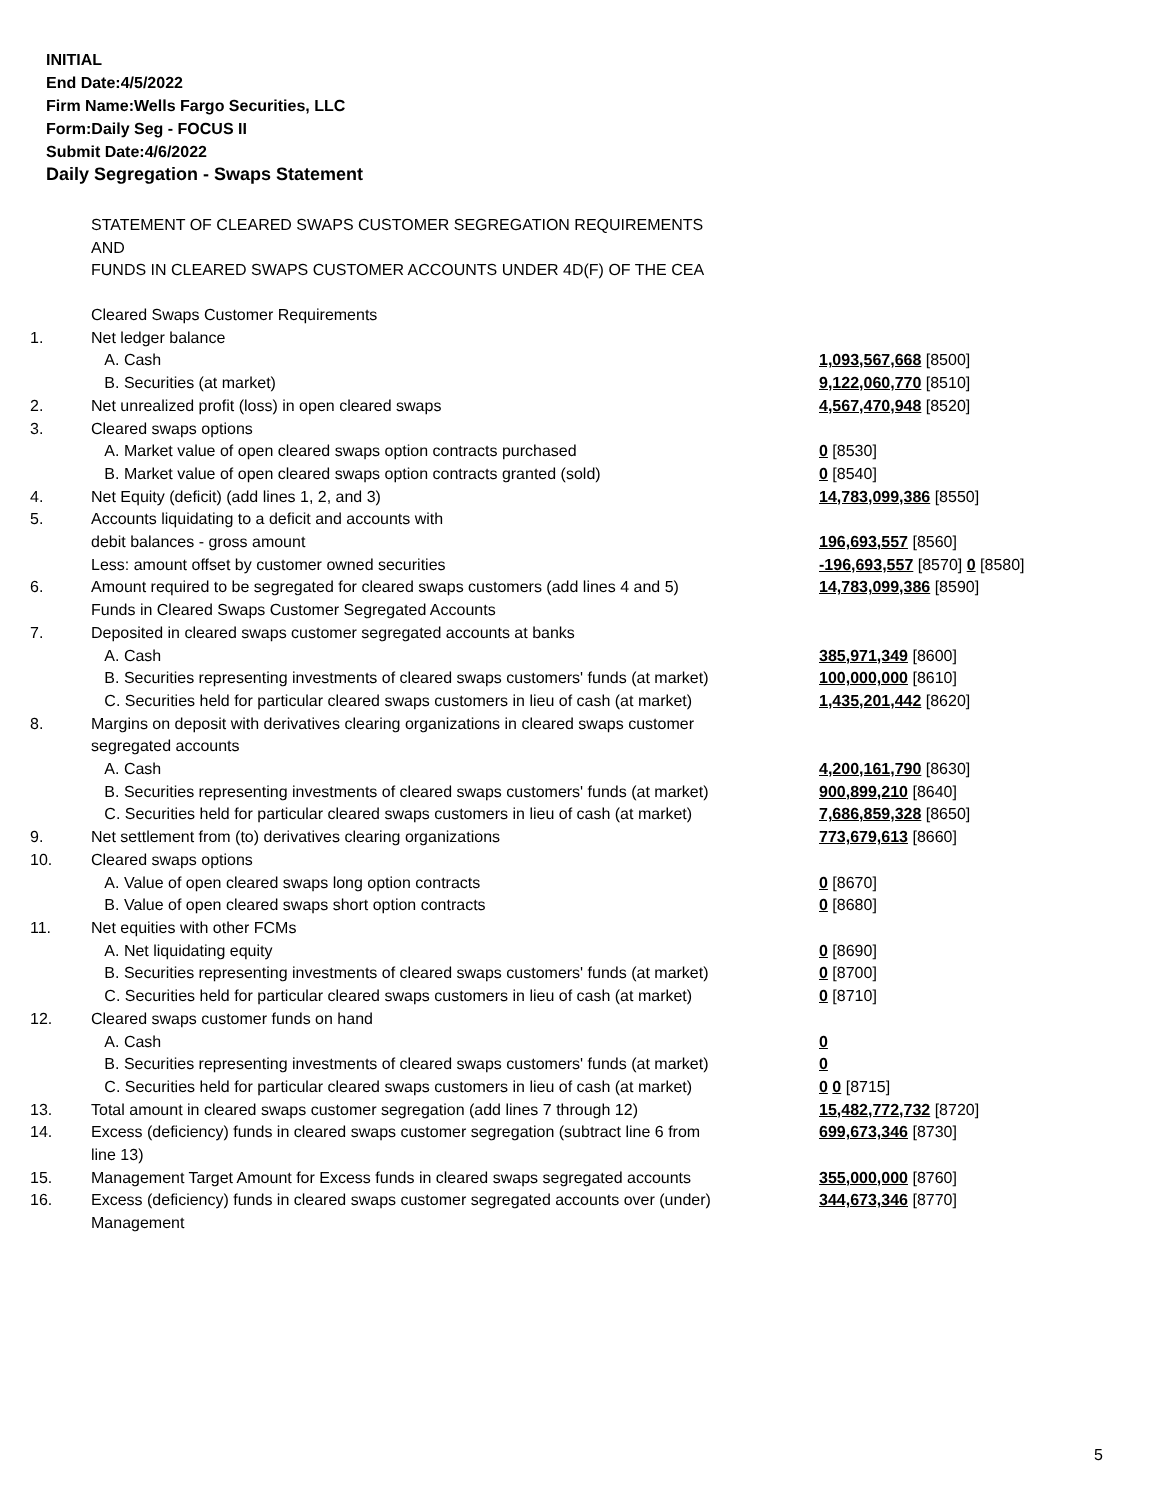INITIAL
End Date:4/5/2022
Firm Name:Wells Fargo Securities, LLC
Form:Daily Seg - FOCUS II
Submit Date:4/6/2022
Daily Segregation - Swaps Statement
STATEMENT OF CLEARED SWAPS CUSTOMER SEGREGATION REQUIREMENTS
AND
FUNDS IN CLEARED SWAPS CUSTOMER ACCOUNTS UNDER 4D(F) OF THE CEA
| | Cleared Swaps Customer Requirements | |
| 1. | Net ledger balance | |
| | A. Cash | 1,093,567,668 [8500] |
| | B. Securities (at market) | 9,122,060,770 [8510] |
| 2. | Net unrealized profit (loss) in open cleared swaps | 4,567,470,948 [8520] |
| 3. | Cleared swaps options | |
| | A. Market value of open cleared swaps option contracts purchased | 0 [8530] |
| | B. Market value of open cleared swaps option contracts granted (sold) | 0 [8540] |
| 4. | Net Equity (deficit) (add lines 1, 2, and 3) | 14,783,099,386 [8550] |
| 5. | Accounts liquidating to a deficit and accounts with | |
| | debit balances - gross amount | 196,693,557 [8560] |
| | Less: amount offset by customer owned securities | -196,693,557 [8570] 0 [8580] |
| 6. | Amount required to be segregated for cleared swaps customers (add lines 4 and 5) | 14,783,099,386 [8590] |
| | Funds in Cleared Swaps Customer Segregated Accounts | |
| 7. | Deposited in cleared swaps customer segregated accounts at banks | |
| | A. Cash | 385,971,349 [8600] |
| | B. Securities representing investments of cleared swaps customers' funds (at market) | 100,000,000 [8610] |
| | C. Securities held for particular cleared swaps customers in lieu of cash (at market) | 1,435,201,442 [8620] |
| 8. | Margins on deposit with derivatives clearing organizations in cleared swaps customer segregated accounts | |
| | A. Cash | 4,200,161,790 [8630] |
| | B. Securities representing investments of cleared swaps customers' funds (at market) | 900,899,210 [8640] |
| | C. Securities held for particular cleared swaps customers in lieu of cash (at market) | 7,686,859,328 [8650] |
| 9. | Net settlement from (to) derivatives clearing organizations | 773,679,613 [8660] |
| 10. | Cleared swaps options | |
| | A. Value of open cleared swaps long option contracts | 0 [8670] |
| | B. Value of open cleared swaps short option contracts | 0 [8680] |
| 11. | Net equities with other FCMs | |
| | A. Net liquidating equity | 0 [8690] |
| | B. Securities representing investments of cleared swaps customers' funds (at market) | 0 [8700] |
| | C. Securities held for particular cleared swaps customers in lieu of cash (at market) | 0 [8710] |
| 12. | Cleared swaps customer funds on hand | |
| | A. Cash | 0 |
| | B. Securities representing investments of cleared swaps customers' funds (at market) | 0 |
| | C. Securities held for particular cleared swaps customers in lieu of cash (at market) | 0 0 [8715] |
| 13. | Total amount in cleared swaps customer segregation (add lines 7 through 12) | 15,482,772,732 [8720] |
| 14. | Excess (deficiency) funds in cleared swaps customer segregation (subtract line 6 from line 13) | 699,673,346 [8730] |
| 15. | Management Target Amount for Excess funds in cleared swaps segregated accounts | 355,000,000 [8760] |
| 16. | Excess (deficiency) funds in cleared swaps customer segregated accounts over (under) Management | 344,673,346 [8770] |
5